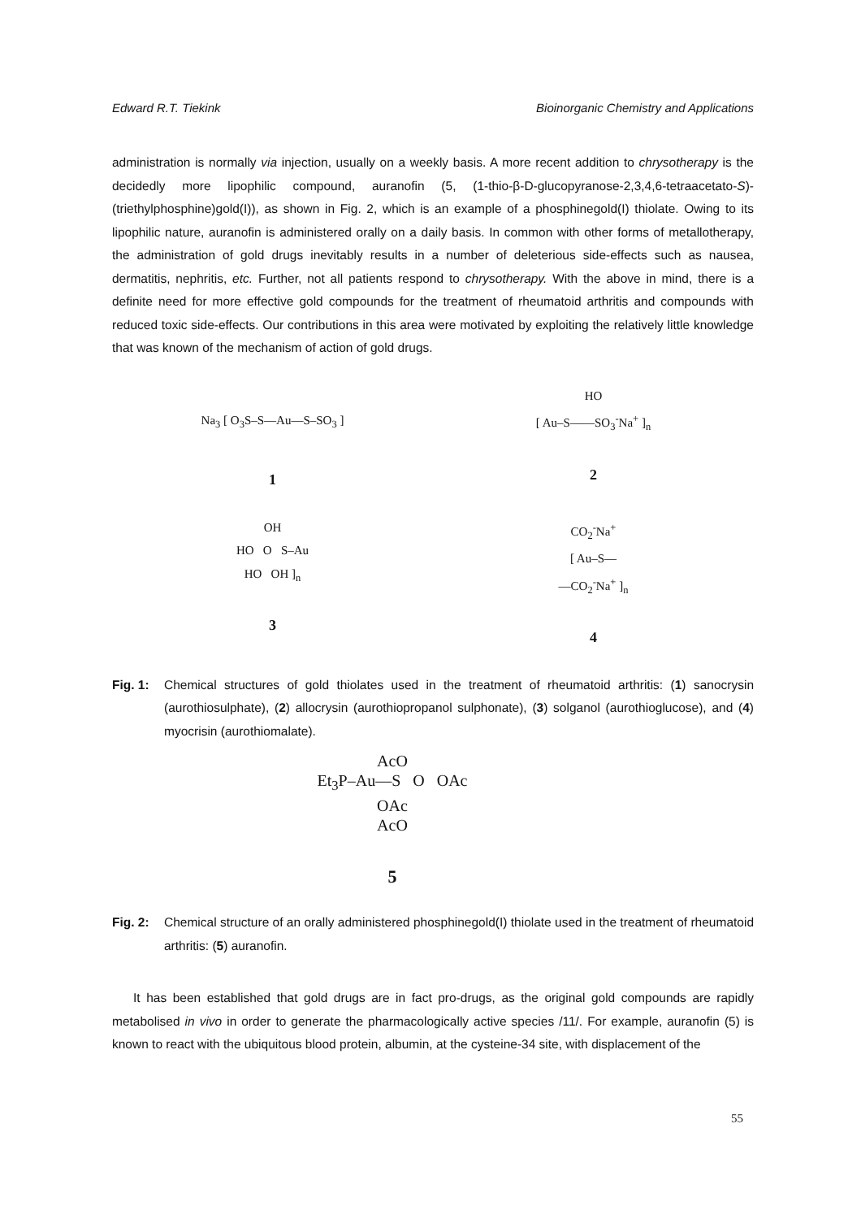Edward R.T. Tiekink Bioinorganic Chemistry and Applications
administration is normally via injection, usually on a weekly basis. A more recent addition to chrysotherapy is the decidedly more lipophilic compound, auranofin (5, (1-thio-β-D-glucopyranose-2,3,4,6-tetraacetato-S)-(triethylphosphine)gold(I)), as shown in Fig. 2, which is an example of a phosphinegold(I) thiolate. Owing to its lipophilic nature, auranofin is administered orally on a daily basis. In common with other forms of metallotherapy, the administration of gold drugs inevitably results in a number of deleterious side-effects such as nausea, dermatitis, nephritis, etc. Further, not all patients respond to chrysotherapy. With the above in mind, there is a definite need for more effective gold compounds for the treatment of rheumatoid arthritis and compounds with reduced toxic side-effects. Our contributions in this area were motivated by exploiting the relatively little knowledge that was known of the mechanism of action of gold drugs.
Na<sub>3</sub> [ O<sub>3</sub>S–S—Au—S–SO<sub>3</sub> ]
1
HO
[ Au–S——SO<sub>3</sub><sup>-</sup>Na<sup>+</sup> ]<sub>n</sub>
2
OH
HO O S–Au
HO OH ]<sub>n</sub>
3
CO<sub>2</sub><sup>-</sup>Na<sup>+</sup>
[ Au–S—
—CO<sub>2</sub><sup>-</sup>Na<sup>+</sup> ]<sub>n</sub>
4
Fig. 1: Chemical structures of gold thiolates used in the treatment of rheumatoid arthritis: (1) sanocrysin (aurothiosulphate), (2) allocrysin (aurothiopropanol sulphonate), (3) solganol (aurothioglucose), and (4) myocrisin (aurothiomalate).
AcO
Et<sub>3</sub>P–Au—S O OAc
OAc
AcO
5
Fig. 2: Chemical structure of an orally administered phosphinegold(I) thiolate used in the treatment of rheumatoid arthritis: (5) auranofin.
It has been established that gold drugs are in fact pro-drugs, as the original gold compounds are rapidly metabolised in vivo in order to generate the pharmacologically active species /11/. For example, auranofin (5) is known to react with the ubiquitous blood protein, albumin, at the cysteine-34 site, with displacement of the
55